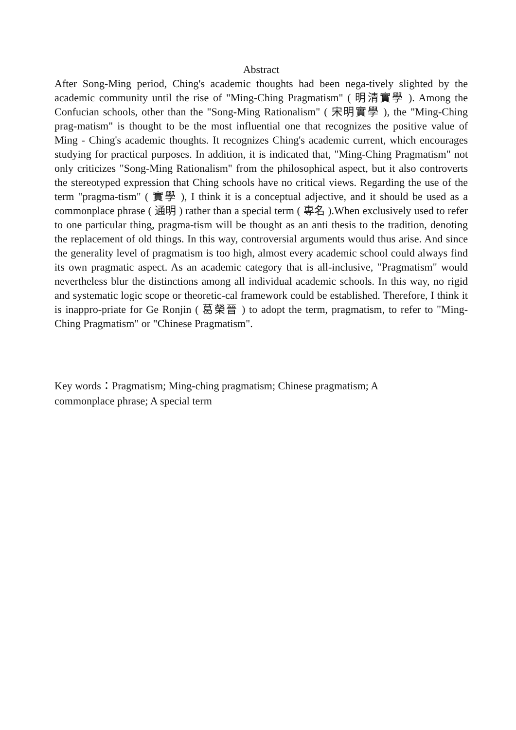Abstract
After Song-Ming period, Ching's academic thoughts had been nega-tively slighted by the academic community until the rise of "Ming-Ching Pragmatism" ( 明清實學 ). Among the Confucian schools, other than the "Song-Ming Rationalism" ( 宋明實學 ), the "Ming-Ching prag-matism" is thought to be the most influential one that recognizes the positive value of Ming - Ching's academic thoughts. It recognizes Ching's academic current, which encourages studying for practical purposes. In addition, it is indicated that, "Ming-Ching Pragmatism" not only criticizes "Song-Ming Rationalism" from the philosophical aspect, but it also controverts the stereotyped expression that Ching schools have no critical views. Regarding the use of the term "pragma-tism" ( 實學 ), I think it is a conceptual adjective, and it should be used as a commonplace phrase ( 通明 ) rather than a special term ( 專名 ).When exclusively used to refer to one particular thing, pragma-tism will be thought as an anti thesis to the tradition, denoting the replacement of old things. In this way, controversial arguments would thus arise. And since the generality level of pragmatism is too high, almost every academic school could always find its own pragmatic aspect. As an academic category that is all-inclusive, "Pragmatism" would nevertheless blur the distinctions among all individual academic schools. In this way, no rigid and systematic logic scope or theoretic-cal framework could be established. Therefore, I think it is inappro-priate for Ge Ronjin ( 葛榮晉 ) to adopt the term, pragmatism, to refer to "Ming-Ching Pragmatism" or "Chinese Pragmatism".
Key words：Pragmatism; Ming-ching pragmatism; Chinese pragmatism; A
commonplace phrase; A special term